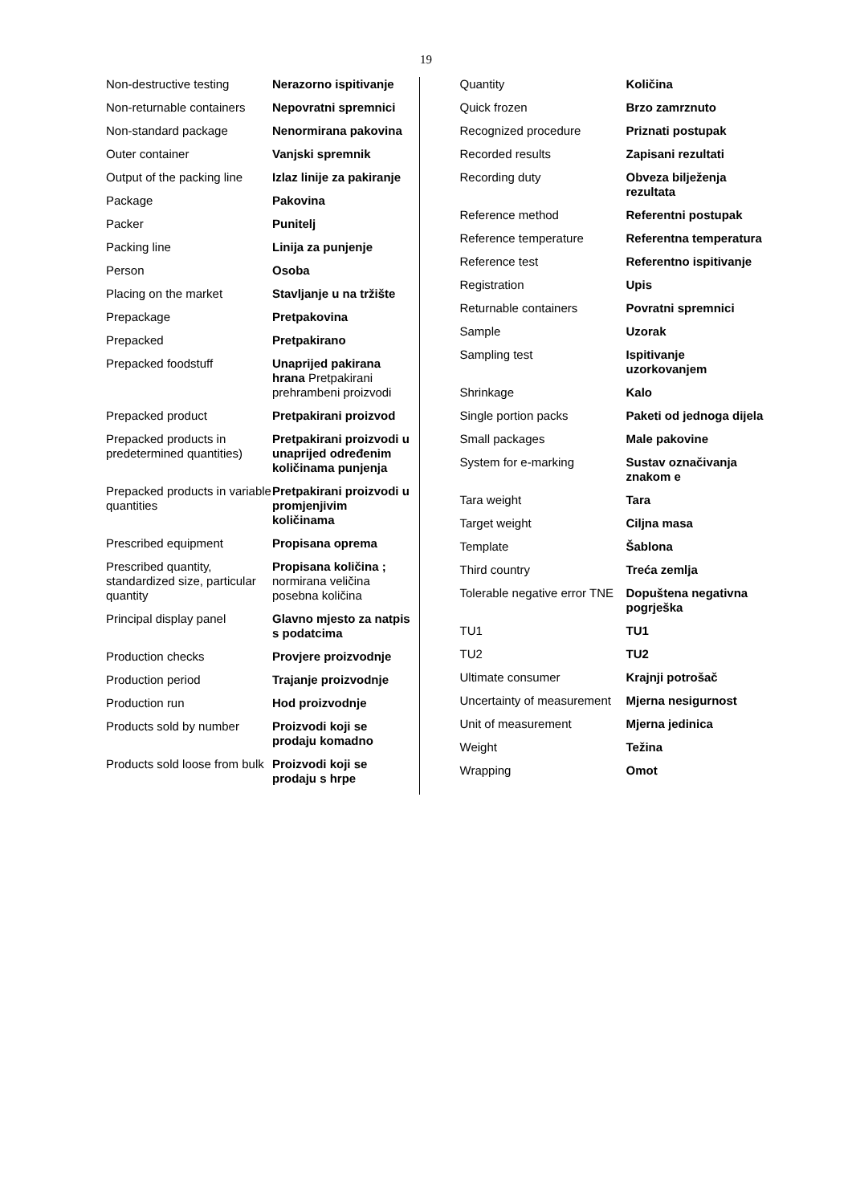19
| Non-destructive testing | Nerazorno ispitivanje |
| Non-returnable containers | Nepovratni spremnici |
| Non-standard package | Nenormirana pakovina |
| Outer container | Vanjski spremnik |
| Output of the packing line | Izlaz linije za pakiranje |
| Package | Pakovina |
| Packer | Punitelj |
| Packing line | Linija za punjenje |
| Person | Osoba |
| Placing on the market | Stavljanje u na tržište |
| Prepackage | Pretpakovina |
| Prepacked | Pretpakirano |
| Prepacked foodstuff | Unaprijed pakirana hrana Pretpakirani prehrambeni proizvodi |
| Prepacked product | Pretpakirani proizvod |
| Prepacked products in predetermined quantities) | Pretpakirani proizvodi u unaprijed određenim količinama punjenja |
| Prepacked products in variable quantities | Pretpakirani proizvodi u promjenjivim količinama |
| Prescribed equipment | Propisana oprema |
| Prescribed quantity, standardized size, particular quantity | Propisana količina ; normirana veličina posebna količina |
| Principal display panel | Glavno mjesto za natpis s podatcima |
| Production checks | Provjere proizvodnje |
| Production period | Trajanje proizvodnje |
| Production run | Hod proizvodnje |
| Products sold by number | Proizvodi koji se prodaju komadno |
| Products sold loose from bulk | Proizvodi koji se prodaju s hrpe |
| Quantity | Količina |
| Quick frozen | Brzo zamrznuto |
| Recognized procedure | Priznati postupak |
| Recorded results | Zapisani rezultati |
| Recording duty | Obveza bilježenja rezultata |
| Reference method | Referentni postupak |
| Reference temperature | Referentna temperatura |
| Reference test | Referentno ispitivanje |
| Registration | Upis |
| Returnable containers | Povratni spremnici |
| Sample | Uzorak |
| Sampling test | Ispitivanje uzorkovanjem |
| Shrinkage | Kalo |
| Single portion packs | Paketi od jednoga dijela |
| Small packages | Male pakovine |
| System for e-marking | Sustav označivanja znakom e |
| Tara weight | Tara |
| Target weight | Ciljna masa |
| Template | Šablona |
| Third country | Treća zemlja |
| Tolerable negative error TNE | Dopuštena negativna pogrješka |
| TU1 | TU1 |
| TU2 | TU2 |
| Ultimate consumer | Krajnji potrošač |
| Uncertainty of measurement | Mjerna nesigurnost |
| Unit of measurement | Mjerna jedinica |
| Weight | Težina |
| Wrapping | Omot |